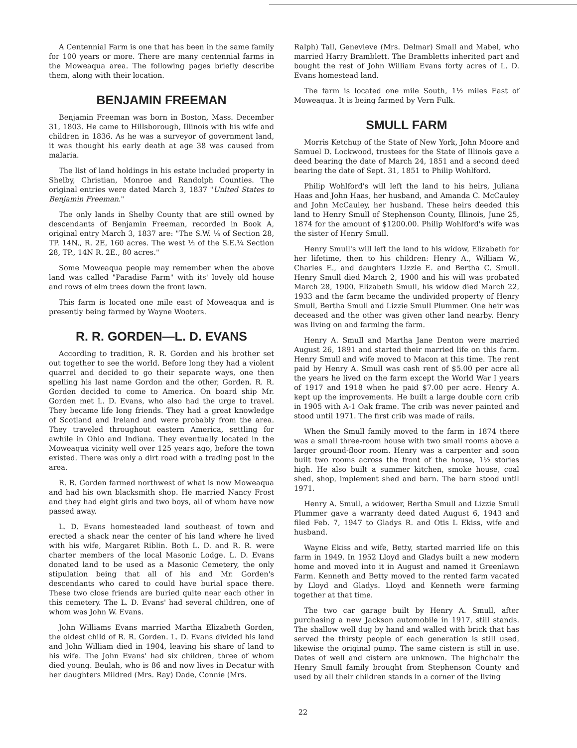A Centennial Farm is one that has been in the same family for 100 years or more. There are many centennial farms in the Moweaqua area. The following pages briefly describe them, along with their location.
BENJAMIN FREEMAN
Benjamin Freeman was born in Boston, Mass. December 31, 1803. He came to Hillsborough, Illinois with his wife and children in 1836. As he was a surveyor of government land, it was thought his early death at age 38 was caused from malaria.
The list of land holdings in his estate included property in Shelby, Christian, Monroe and Randolph Counties. The original entries were dated March 3, 1837 "United States to Benjamin Freeman."
The only lands in Shelby County that are still owned by descendants of Benjamin Freeman, recorded in Book A, original entry March 3, 1837 are: "The S.W. ¼ of Section 28, TP. 14N., R. 2E, 160 acres. The west ½ of the S.E.¼ Section 28, TP., 14N R. 2E., 80 acres."
Some Moweaqua people may remember when the above land was called "Paradise Farm" with its' lovely old house and rows of elm trees down the front lawn.
This farm is located one mile east of Moweaqua and is presently being farmed by Wayne Wooters.
R. R. GORDEN—L. D. EVANS
According to tradition, R. R. Gorden and his brother set out together to see the world. Before long they had a violent quarrel and decided to go their separate ways, one then spelling his last name Gordon and the other, Gorden. R. R. Gorden decided to come to America. On board ship Mr. Gorden met L. D. Evans, who also had the urge to travel. They became life long friends. They had a great knowledge of Scotland and Ireland and were probably from the area. They traveled throughout eastern America, settling for awhile in Ohio and Indiana. They eventually located in the Moweaqua vicinity well over 125 years ago, before the town existed. There was only a dirt road with a trading post in the area.
R. R. Gorden farmed northwest of what is now Moweaqua and had his own blacksmith shop. He married Nancy Frost and they had eight girls and two boys, all of whom have now passed away.
L. D. Evans homesteaded land southeast of town and erected a shack near the center of his land where he lived with his wife, Margaret Riblin. Both L. D. and R. R. were charter members of the local Masonic Lodge. L. D. Evans donated land to be used as a Masonic Cemetery, the only stipulation being that all of his and Mr. Gorden's descendants who cared to could have burial space there. These two close friends are buried quite near each other in this cemetery. The L. D. Evans' had several children, one of whom was John W. Evans.
John Williams Evans married Martha Elizabeth Gorden, the oldest child of R. R. Gorden. L. D. Evans divided his land and John William died in 1904, leaving his share of land to his wife. The John Evans' had six children, three of whom died young. Beulah, who is 86 and now lives in Decatur with her daughters Mildred (Mrs. Ray) Dade, Connie (Mrs.
Ralph) Tall, Genevieve (Mrs. Delmar) Small and Mabel, who married Harry Bramblett. The Brambletts inherited part and bought the rest of John William Evans forty acres of L. D. Evans homestead land.
The farm is located one mile South, 1½ miles East of Moweaqua. It is being farmed by Vern Fulk.
SMULL FARM
Morris Ketchup of the State of New York, John Moore and Samuel D. Lockwood, trustees for the State of Illinois gave a deed bearing the date of March 24, 1851 and a second deed bearing the date of Sept. 31, 1851 to Philip Wohlford.
Philip Wohlford's will left the land to his heirs, Juliana Haas and John Haas, her husband, and Amanda C. McCauley and John McCauley, her husband. These heirs deeded this land to Henry Smull of Stephenson County, Illinois, June 25, 1874 for the amount of $1200.00. Philip Wohlford's wife was the sister of Henry Smull.
Henry Smull's will left the land to his widow, Elizabeth for her lifetime, then to his children: Henry A., William W., Charles E., and daughters Lizzie E. and Bertha C. Smull. Henry Smull died March 2, 1900 and his will was probated March 28, 1900. Elizabeth Smull, his widow died March 22, 1933 and the farm became the undivided property of Henry Smull, Bertha Smull and Lizzie Smull Plummer. One heir was deceased and the other was given other land nearby. Henry was living on and farming the farm.
Henry A. Smull and Martha Jane Denton were married August 26, 1891 and started their married life on this farm. Henry Smull and wife moved to Macon at this time. The rent paid by Henry A. Smull was cash rent of $5.00 per acre all the years he lived on the farm except the World War I years of 1917 and 1918 when he paid $7.00 per acre. Henry A. kept up the improvements. He built a large double corn crib in 1905 with A-1 Oak frame. The crib was never painted and stood until 1971. The first crib was made of rails.
When the Smull family moved to the farm in 1874 there was a small three-room house with two small rooms above a larger ground-floor room. Henry was a carpenter and soon built two rooms across the front of the house, 1½ stories high. He also built a summer kitchen, smoke house, coal shed, shop, implement shed and barn. The barn stood until 1971.
Henry A. Smull, a widower, Bertha Smull and Lizzie Smull Plummer gave a warranty deed dated August 6, 1943 and filed Feb. 7, 1947 to Gladys R. and Otis L Ekiss, wife and husband.
Wayne Ekiss and wife, Betty, started married life on this farm in 1949. In 1952 Lloyd and Gladys built a new modern home and moved into it in August and named it Greenlawn Farm. Kenneth and Betty moved to the rented farm vacated by Lloyd and Gladys. Lloyd and Kenneth were farming together at that time.
The two car garage built by Henry A. Smull, after purchasing a new Jackson automobile in 1917, still stands. The shallow well dug by hand and walled with brick that has served the thirsty people of each generation is still used, likewise the original pump. The same cistern is still in use. Dates of well and cistern are unknown. The highchair the Henry Smull family brought from Stephenson County and used by all their children stands in a corner of the living
22